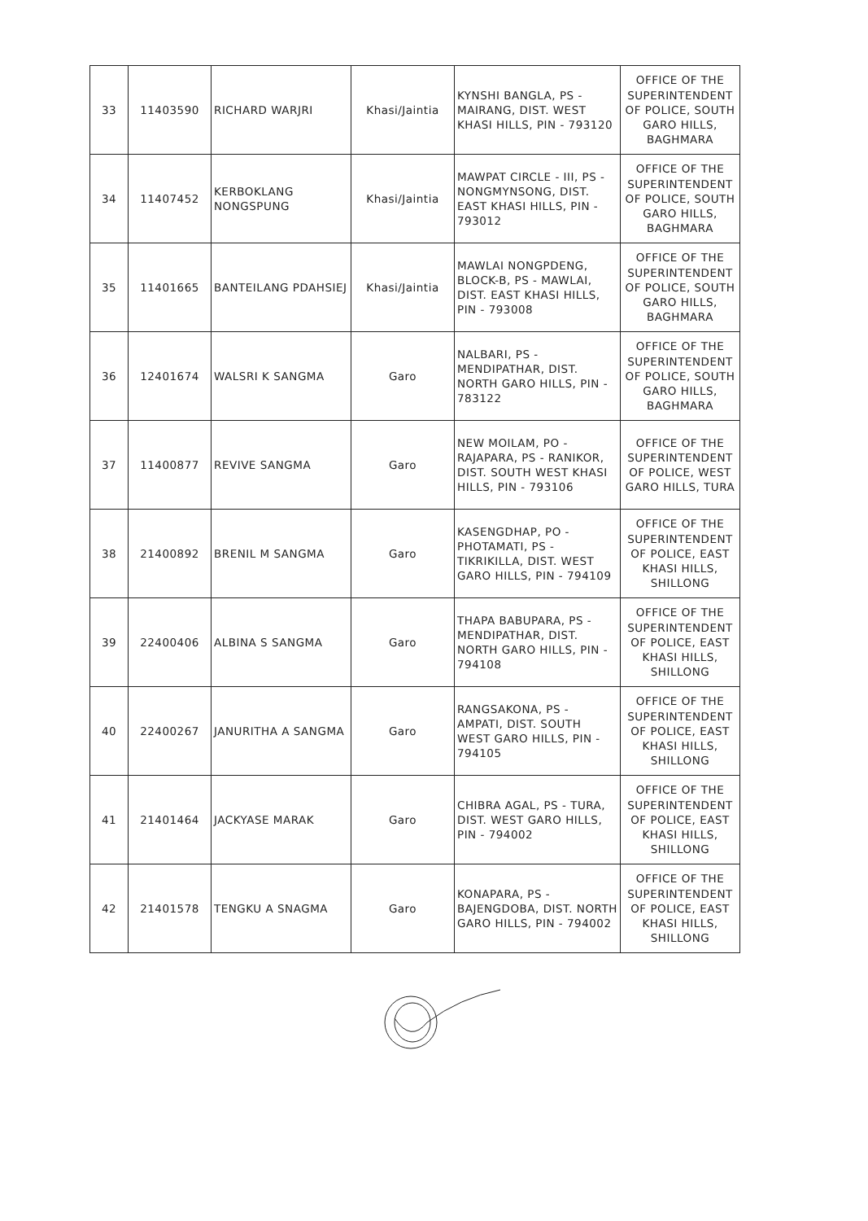| 33 | 11403590 | RICHARD WARJRI | Khasi/Jaintia | KYNSHI BANGLA, PS - MAIRANG, DIST. WEST KHASI HILLS, PIN - 793120 | OFFICE OF THE SUPERINTENDENT OF POLICE, SOUTH GARO HILLS, BAGHMARA |
| 34 | 11407452 | KERBOKLANG NONGSPUNG | Khasi/Jaintia | MAWPAT CIRCLE - III, PS - NONGMYNSONG, DIST. EAST KHASI HILLS, PIN - 793012 | OFFICE OF THE SUPERINTENDENT OF POLICE, SOUTH GARO HILLS, BAGHMARA |
| 35 | 11401665 | BANTEILANG PDAHSIEJ | Khasi/Jaintia | MAWLAI NONGPDENG, BLOCK-B, PS - MAWLAI, DIST. EAST KHASI HILLS, PIN - 793008 | OFFICE OF THE SUPERINTENDENT OF POLICE, SOUTH GARO HILLS, BAGHMARA |
| 36 | 12401674 | WALSRI K SANGMA | Garo | NALBARI, PS - MENDIPATHAR, DIST. NORTH GARO HILLS, PIN - 783122 | OFFICE OF THE SUPERINTENDENT OF POLICE, SOUTH GARO HILLS, BAGHMARA |
| 37 | 11400877 | REVIVE SANGMA | Garo | NEW MOILAM, PO - RAJAPARA, PS - RANIKOR, DIST. SOUTH WEST KHASI HILLS, PIN - 793106 | OFFICE OF THE SUPERINTENDENT OF POLICE, WEST GARO HILLS, TURA |
| 38 | 21400892 | BRENIL M SANGMA | Garo | KASENGDHAP, PO - PHOTAMATI, PS - TIKRIKILLA, DIST. WEST GARO HILLS, PIN - 794109 | OFFICE OF THE SUPERINTENDENT OF POLICE, EAST KHASI HILLS, SHILLONG |
| 39 | 22400406 | ALBINA S SANGMA | Garo | THAPA BABUPARA, PS - MENDIPATHAR, DIST. NORTH GARO HILLS, PIN - 794108 | OFFICE OF THE SUPERINTENDENT OF POLICE, EAST KHASI HILLS, SHILLONG |
| 40 | 22400267 | JANURITHA A SANGMA | Garo | RANGSAKONA, PS - AMPATI, DIST. SOUTH WEST GARO HILLS, PIN - 794105 | OFFICE OF THE SUPERINTENDENT OF POLICE, EAST KHASI HILLS, SHILLONG |
| 41 | 21401464 | JACKYASE MARAK | Garo | CHIBRA AGAL, PS - TURA, DIST. WEST GARO HILLS, PIN - 794002 | OFFICE OF THE SUPERINTENDENT OF POLICE, EAST KHASI HILLS, SHILLONG |
| 42 | 21401578 | TENGKU A SNAGMA | Garo | KONAPARA, PS - BAJENGDOBA, DIST. NORTH GARO HILLS, PIN - 794002 | OFFICE OF THE SUPERINTENDENT OF POLICE, EAST KHASI HILLS, SHILLONG |